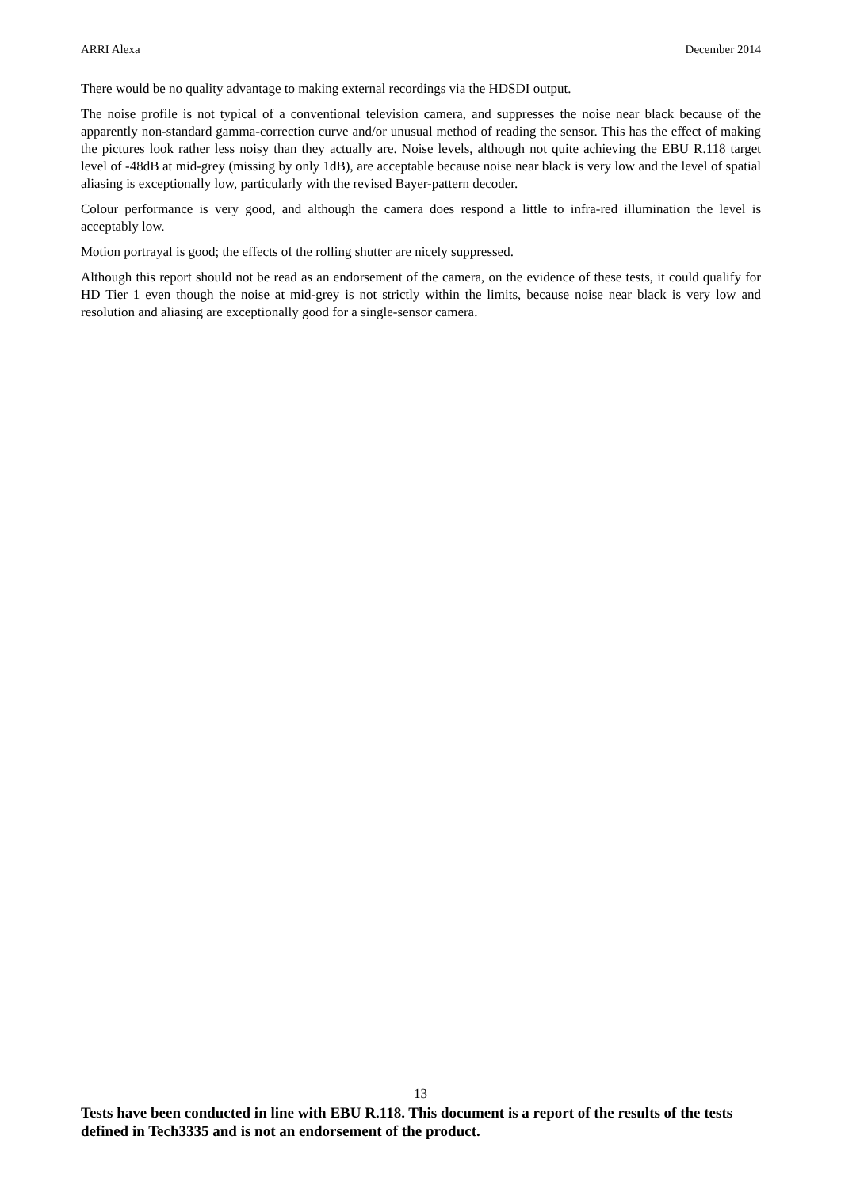ARRI Alexa December 2014
There would be no quality advantage to making external recordings via the HDSDI output.
The noise profile is not typical of a conventional television camera, and suppresses the noise near black because of the apparently non-standard gamma-correction curve and/or unusual method of reading the sensor. This has the effect of making the pictures look rather less noisy than they actually are. Noise levels, although not quite achieving the EBU R.118 target level of -48dB at mid-grey (missing by only 1dB), are acceptable because noise near black is very low and the level of spatial aliasing is exceptionally low, particularly with the revised Bayer-pattern decoder.
Colour performance is very good, and although the camera does respond a little to infra-red illumination the level is acceptably low.
Motion portrayal is good; the effects of the rolling shutter are nicely suppressed.
Although this report should not be read as an endorsement of the camera, on the evidence of these tests, it could qualify for HD Tier 1 even though the noise at mid-grey is not strictly within the limits, because noise near black is very low and resolution and aliasing are exceptionally good for a single-sensor camera.
13
Tests have been conducted in line with EBU R.118. This document is a report of the results of the tests defined in Tech3335 and is not an endorsement of the product.